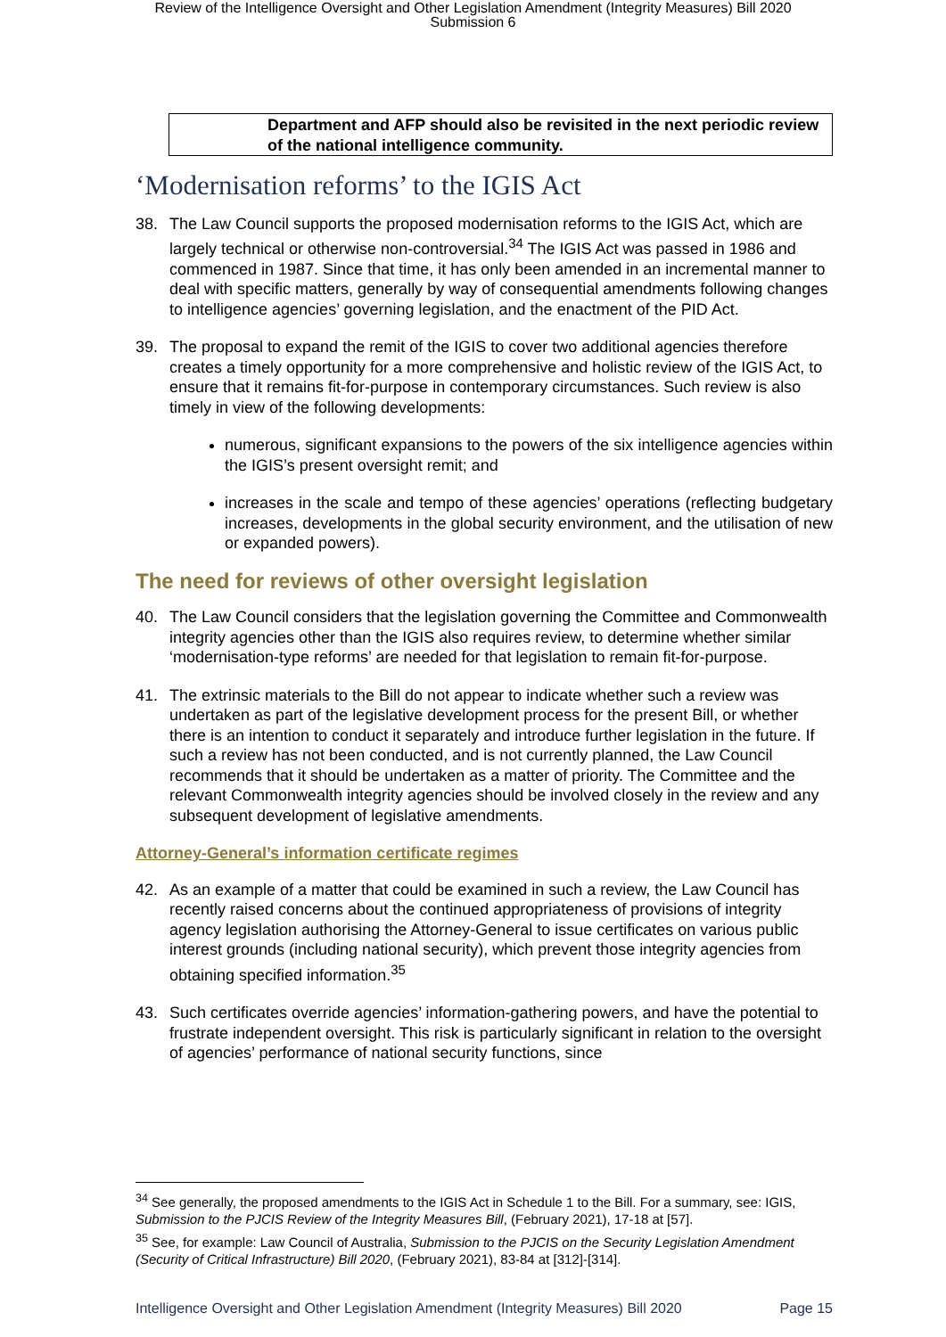Review of the Intelligence Oversight and Other Legislation Amendment (Integrity Measures) Bill 2020
Submission 6
Department and AFP should also be revisited in the next periodic review of the national intelligence community.
‘Modernisation reforms’ to the IGIS Act
38. The Law Council supports the proposed modernisation reforms to the IGIS Act, which are largely technical or otherwise non-controversial.<sup>34</sup> The IGIS Act was passed in 1986 and commenced in 1987. Since that time, it has only been amended in an incremental manner to deal with specific matters, generally by way of consequential amendments following changes to intelligence agencies’ governing legislation, and the enactment of the PID Act.
39. The proposal to expand the remit of the IGIS to cover two additional agencies therefore creates a timely opportunity for a more comprehensive and holistic review of the IGIS Act, to ensure that it remains fit-for-purpose in contemporary circumstances. Such review is also timely in view of the following developments:
numerous, significant expansions to the powers of the six intelligence agencies within the IGIS’s present oversight remit; and
increases in the scale and tempo of these agencies’ operations (reflecting budgetary increases, developments in the global security environment, and the utilisation of new or expanded powers).
The need for reviews of other oversight legislation
40. The Law Council considers that the legislation governing the Committee and Commonwealth integrity agencies other than the IGIS also requires review, to determine whether similar ‘modernisation-type reforms’ are needed for that legislation to remain fit-for-purpose.
41. The extrinsic materials to the Bill do not appear to indicate whether such a review was undertaken as part of the legislative development process for the present Bill, or whether there is an intention to conduct it separately and introduce further legislation in the future. If such a review has not been conducted, and is not currently planned, the Law Council recommends that it should be undertaken as a matter of priority. The Committee and the relevant Commonwealth integrity agencies should be involved closely in the review and any subsequent development of legislative amendments.
Attorney-General’s information certificate regimes
42. As an example of a matter that could be examined in such a review, the Law Council has recently raised concerns about the continued appropriateness of provisions of integrity agency legislation authorising the Attorney-General to issue certificates on various public interest grounds (including national security), which prevent those integrity agencies from obtaining specified information.<sup>35</sup>
43. Such certificates override agencies’ information-gathering powers, and have the potential to frustrate independent oversight. This risk is particularly significant in relation to the oversight of agencies’ performance of national security functions, since
<sup>34</sup> See generally, the proposed amendments to the IGIS Act in Schedule 1 to the Bill. For a summary, see: IGIS, Submission to the PJCIS Review of the Integrity Measures Bill, (February 2021), 17-18 at [57].
<sup>35</sup> See, for example: Law Council of Australia, Submission to the PJCIS on the Security Legislation Amendment (Security of Critical Infrastructure) Bill 2020, (February 2021), 83-84 at [312]-[314].
Intelligence Oversight and Other Legislation Amendment (Integrity Measures) Bill 2020 Page 15